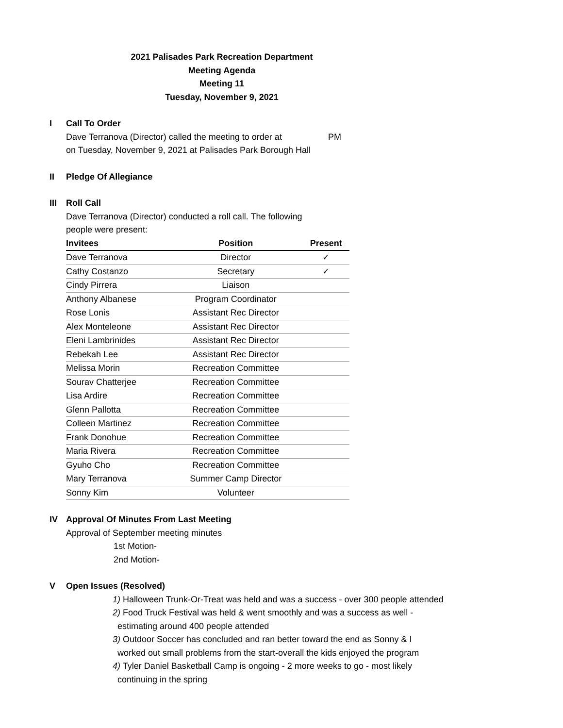2021 Palisades Park Recreation Department
Meeting Agenda
Meeting 11
Tuesday, November 9, 2021
I Call To Order
Dave Terranova (Director) called the meeting to order at PM
on Tuesday, November 9, 2021 at Palisades Park Borough Hall
II Pledge Of Allegiance
III Roll Call
Dave Terranova (Director) conducted a roll call. The following
people were present:
| Invitees | Position | Present |
| --- | --- | --- |
| Dave Terranova | Director | ✓ |
| Cathy Costanzo | Secretary | ✓ |
| Cindy Pirrera | Liaison | |
| Anthony Albanese | Program Coordinator | |
| Rose Lonis | Assistant Rec Director | |
| Alex Monteleone | Assistant Rec Director | |
| Eleni Lambrinides | Assistant Rec Director | |
| Rebekah Lee | Assistant Rec Director | |
| Melissa Morin | Recreation Committee | |
| Sourav Chatterjee | Recreation Committee | |
| Lisa Ardire | Recreation Committee | |
| Glenn Pallotta | Recreation Committee | |
| Colleen Martinez | Recreation Committee | |
| Frank Donohue | Recreation Committee | |
| Maria Rivera | Recreation Committee | |
| Gyuho Cho | Recreation Committee | |
| Mary Terranova | Summer Camp Director | |
| Sonny Kim | Volunteer | |
IV Approval Of Minutes From Last Meeting
Approval of September meeting minutes
1st Motion-
2nd Motion-
V Open Issues (Resolved)
1) Halloween Trunk-Or-Treat was held and was a success - over 300 people attended
2) Food Truck Festival was held & went smoothly and was a success as well -
estimating around 400 people attended
3) Outdoor Soccer has concluded and ran better toward the end as Sonny & I
worked out small problems from the start-overall the kids enjoyed the program
4) Tyler Daniel Basketball Camp is ongoing - 2 more weeks to go - most likely
continuing in the spring